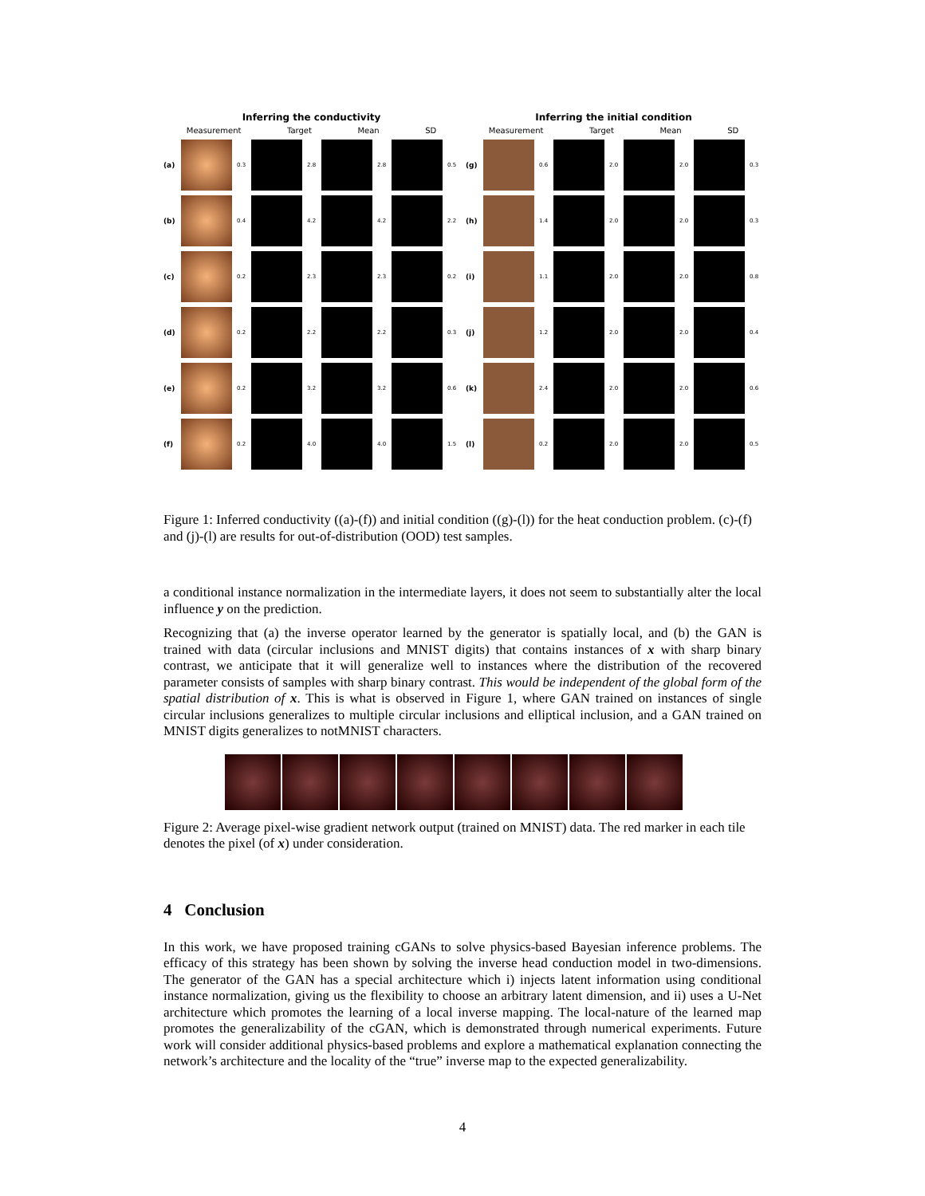Inferring the conductivity
Measurement Target Mean SD
(a)
0.3
2.8
2.8
0.5
(b)
0.4
4.2
4.2
2.2
(c)
0.2
2.3
2.3
0.2
(d)
0.2
2.2
2.2
0.3
(e)
0.2
3.2
3.2
0.6
(f)
0.2
4.0
4.0
1.5
Inferring the initial condition
Measurement Target Mean SD
(g)
0.6
2.0
2.0
0.3
(h)
1.4
2.0
2.0
0.3
(i)
1.1
2.0
2.0
0.8
(j)
1.2
2.0
2.0
0.4
(k)
2.4
2.0
2.0
0.6
(l)
0.2
2.0
2.0
0.5
Figure 1: Inferred conductivity ((a)-(f)) and initial condition ((g)-(l)) for the heat conduction problem. (c)-(f) and (j)-(l) are results for out-of-distribution (OOD) test samples.
a conditional instance normalization in the intermediate layers, it does not seem to substantially alter the local influence y on the prediction.
Recognizing that (a) the inverse operator learned by the generator is spatially local, and (b) the GAN is trained with data (circular inclusions and MNIST digits) that contains instances of x with sharp binary contrast, we anticipate that it will generalize well to instances where the distribution of the recovered parameter consists of samples with sharp binary contrast. This would be independent of the global form of the spatial distribution of x. This is what is observed in Figure 1, where GAN trained on instances of single circular inclusions generalizes to multiple circular inclusions and elliptical inclusion, and a GAN trained on MNIST digits generalizes to notMNIST characters.
Figure 2: Average pixel-wise gradient network output (trained on MNIST) data. The red marker in each tile denotes the pixel (of x) under consideration.
4 Conclusion
In this work, we have proposed training cGANs to solve physics-based Bayesian inference problems. The efficacy of this strategy has been shown by solving the inverse head conduction model in two-dimensions. The generator of the GAN has a special architecture which i) injects latent information using conditional instance normalization, giving us the flexibility to choose an arbitrary latent dimension, and ii) uses a U-Net architecture which promotes the learning of a local inverse mapping. The local-nature of the learned map promotes the generalizability of the cGAN, which is demonstrated through numerical experiments. Future work will consider additional physics-based problems and explore a mathematical explanation connecting the network’s architecture and the locality of the “true” inverse map to the expected generalizability.
4